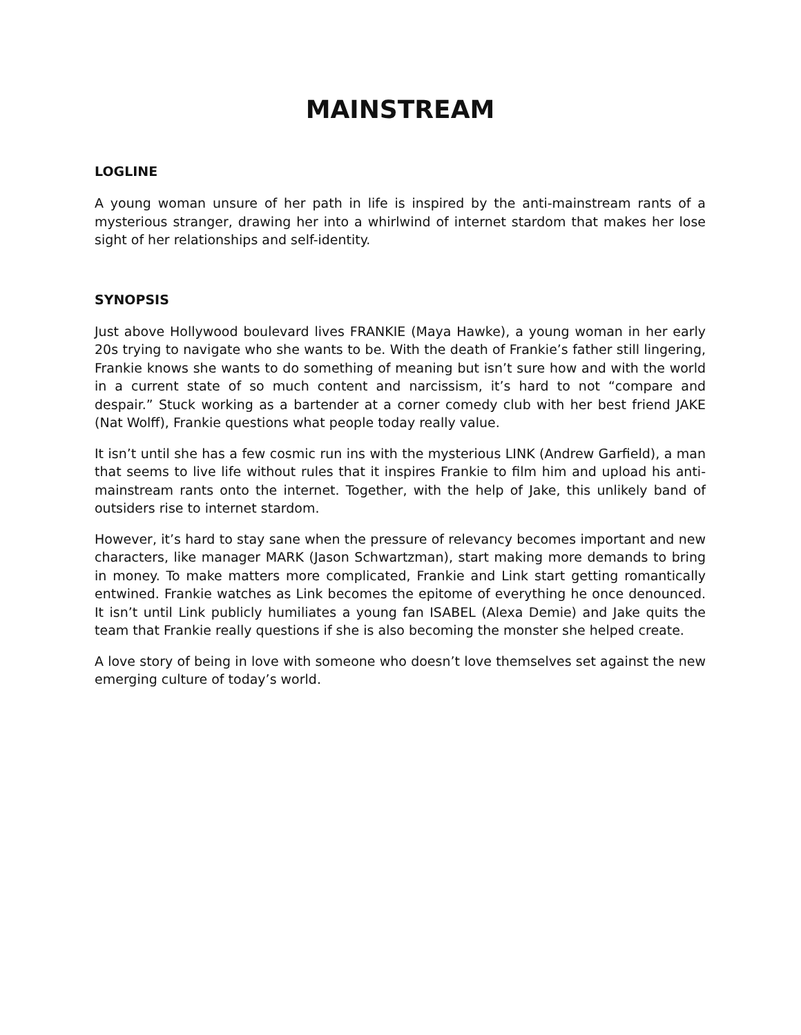MAINSTREAM
LOGLINE
A young woman unsure of her path in life is inspired by the anti-mainstream rants of a mysterious stranger, drawing her into a whirlwind of internet stardom that makes her lose sight of her relationships and self-identity.
SYNOPSIS
Just above Hollywood boulevard lives FRANKIE (Maya Hawke), a young woman in her early 20s trying to navigate who she wants to be. With the death of Frankie’s father still lingering, Frankie knows she wants to do something of meaning but isn’t sure how and with the world in a current state of so much content and narcissism, it’s hard to not “compare and despair.” Stuck working as a bartender at a corner comedy club with her best friend JAKE (Nat Wolff), Frankie questions what people today really value.
It isn’t until she has a few cosmic run ins with the mysterious LINK (Andrew Garfield), a man that seems to live life without rules that it inspires Frankie to film him and upload his anti-mainstream rants onto the internet. Together, with the help of Jake, this unlikely band of outsiders rise to internet stardom.
However, it’s hard to stay sane when the pressure of relevancy becomes important and new characters, like manager MARK (Jason Schwartzman), start making more demands to bring in money. To make matters more complicated, Frankie and Link start getting romantically entwined. Frankie watches as Link becomes the epitome of everything he once denounced. It isn’t until Link publicly humiliates a young fan ISABEL (Alexa Demie) and Jake quits the team that Frankie really questions if she is also becoming the monster she helped create.
A love story of being in love with someone who doesn’t love themselves set against the new emerging culture of today’s world.